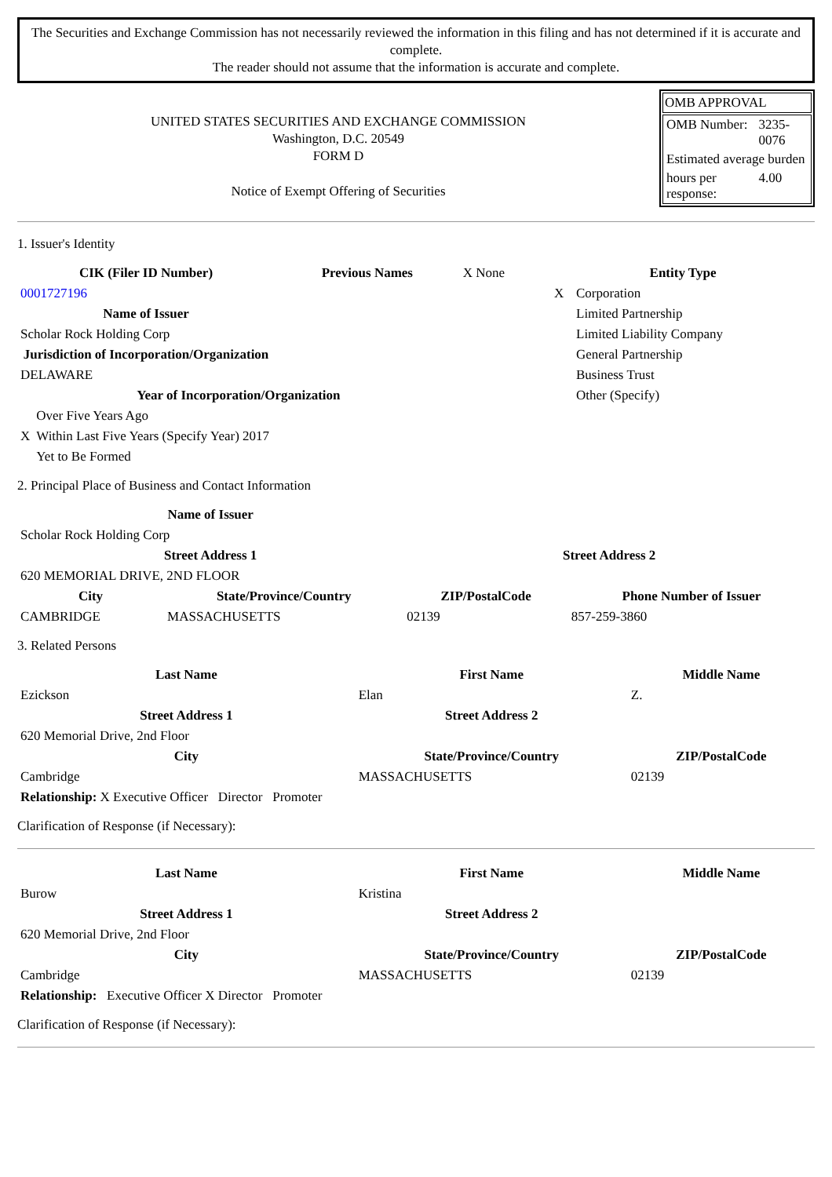The Securities and Exchange Commission has not necessarily reviewed the information in this filing and has not determined if it is accurate and complete.
The reader should not assume that the information is accurate and complete.
UNITED STATES SECURITIES AND EXCHANGE COMMISSION
Washington, D.C. 20549
FORM D
Notice of Exempt Offering of Securities
OMB APPROVAL
| OMB Number: | 3235-0076 |
| Estimated average burden | |
| hours per response: | 4.00 |
1. Issuer's Identity
| CIK (Filer ID Number) | Previous Names | X None |
| 0001727196 | | |
| Name of Issuer | | |
| Scholar Rock Holding Corp | | |
| Jurisdiction of Incorporation/Organization | | |
| DELAWARE | | |
| Year of Incorporation/Organization | | |
| | Over Five Years Ago |
| X | Within Last Five Years (Specify Year) 2017 |
| | Yet to Be Formed |
| Entity Type | |
| --- | --- |
| X | Corporation |
| | Limited Partnership |
| | Limited Liability Company |
| | General Partnership |
| | Business Trust |
| | Other (Specify) |
2. Principal Place of Business and Contact Information
| Name of Issuer | | | |
| Scholar Rock Holding Corp | | | |
| Street Address 1 | | Street Address 2 | |
| 620 MEMORIAL DRIVE, 2ND FLOOR | | | |
| City | State/Province/Country | ZIP/PostalCode | Phone Number of Issuer |
| CAMBRIDGE | MASSACHUSETTS | 02139 | 857-259-3860 |
3. Related Persons
| Last Name | First Name | Middle Name |
| --- | --- | --- |
| Ezickson | Elan | Z. |
| Street Address 1 | Street Address 2 | |
| 620 Memorial Drive, 2nd Floor | | |
| City | State/Province/Country | ZIP/PostalCode |
| Cambridge | MASSACHUSETTS | 02139 |
| Relationship: X Executive Officer Director Promoter | | |
Clarification of Response (if Necessary):
| Last Name | First Name | Middle Name |
| --- | --- | --- |
| Burow | Kristina | |
| Street Address 1 | Street Address 2 | |
| 620 Memorial Drive, 2nd Floor | | |
| City | State/Province/Country | ZIP/PostalCode |
| Cambridge | MASSACHUSETTS | 02139 |
| Relationship: Executive Officer X Director Promoter | | |
Clarification of Response (if Necessary):